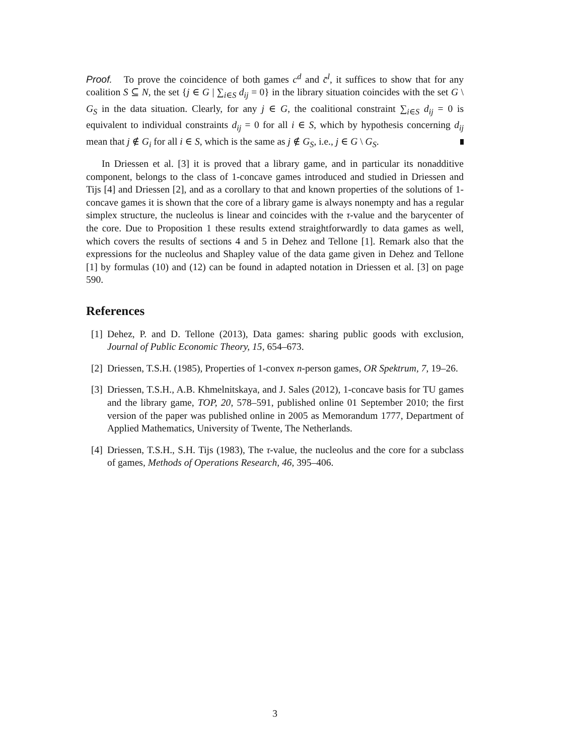Proof. To prove the coincidence of both games c<sup>d</sup> and c̄<sup>l</sup>, it suffices to show that for any coalition S ⊆ N, the set {j ∈ G | ∑<sub>i∈S</sub> d<sub>ij</sub> = 0} in the library situation coincides with the set G \ G<sub>S</sub> in the data situation. Clearly, for any j ∈ G, the coalitional constraint ∑<sub>i∈S</sub> d<sub>ij</sub> = 0 is equivalent to individual constraints d<sub>ij</sub> = 0 for all i ∈ S, which by hypothesis concerning d<sub>ij</sub> mean that j ∉ G<sub>i</sub> for all i ∈ S, which is the same as j ∉ G<sub>S</sub>, i.e., j ∈ G \ G<sub>S</sub>.
In Driessen et al. [3] it is proved that a library game, and in particular its nonadditive component, belongs to the class of 1-concave games introduced and studied in Driessen and Tijs [4] and Driessen [2], and as a corollary to that and known properties of the solutions of 1-concave games it is shown that the core of a library game is always nonempty and has a regular simplex structure, the nucleolus is linear and coincides with the τ-value and the barycenter of the core. Due to Proposition 1 these results extend straightforwardly to data games as well, which covers the results of sections 4 and 5 in Dehez and Tellone [1]. Remark also that the expressions for the nucleolus and Shapley value of the data game given in Dehez and Tellone [1] by formulas (10) and (12) can be found in adapted notation in Driessen et al. [3] on page 590.
References
[1] Dehez, P. and D. Tellone (2013), Data games: sharing public goods with exclusion, Journal of Public Economic Theory, 15, 654–673.
[2] Driessen, T.S.H. (1985), Properties of 1-convex n-person games, OR Spektrum, 7, 19–26.
[3] Driessen, T.S.H., A.B. Khmelnitskaya, and J. Sales (2012), 1-concave basis for TU games and the library game, TOP, 20, 578–591, published online 01 September 2010; the first version of the paper was published online in 2005 as Memorandum 1777, Department of Applied Mathematics, University of Twente, The Netherlands.
[4] Driessen, T.S.H., S.H. Tijs (1983), The τ-value, the nucleolus and the core for a subclass of games, Methods of Operations Research, 46, 395–406.
3